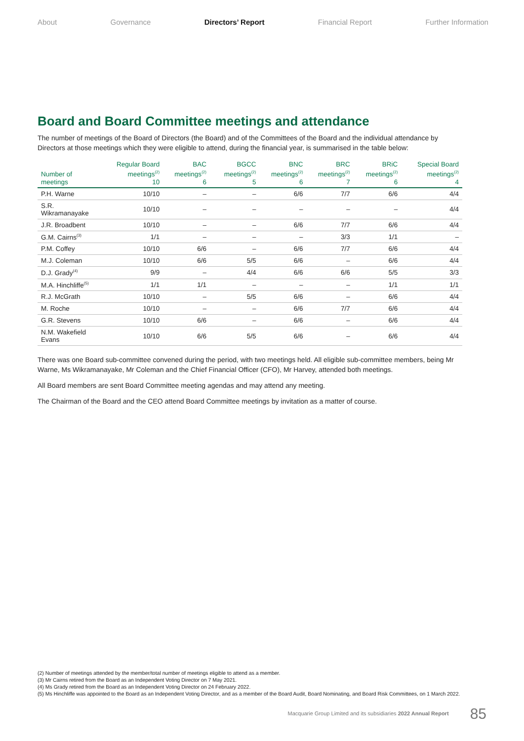About Governance Directors’ Report Financial Report Further Information
Board and Board Committee meetings and attendance
The number of meetings of the Board of Directors (the Board) and of the Committees of the Board and the individual attendance by Directors at those meetings which they were eligible to attend, during the financial year, is summarised in the table below:
| Number of meetings | Regular Board meetings<sup>(2)</sup> 10 | BAC meetings<sup>(2)</sup> 6 | BGCC meetings<sup>(2)</sup> 5 | BNC meetings<sup>(2)</sup> 6 | BRC meetings<sup>(2)</sup> 7 | BRiC meetings<sup>(2)</sup> 6 | Special Board meetings<sup>(2)</sup> 4 |
| --- | --- | --- | --- | --- | --- | --- | --- |
| P.H. Warne | 10/10 | – | – | 6/6 | 7/7 | 6/6 | 4/4 |
| S.R. Wikramanayake | 10/10 | – | – | – | – | – | 4/4 |
| J.R. Broadbent | 10/10 | – | – | 6/6 | 7/7 | 6/6 | 4/4 |
| G.M. Cairns<sup>(3)</sup> | 1/1 | – | – | – | 3/3 | 1/1 | – |
| P.M. Coffey | 10/10 | 6/6 | – | 6/6 | 7/7 | 6/6 | 4/4 |
| M.J. Coleman | 10/10 | 6/6 | 5/5 | 6/6 | – | 6/6 | 4/4 |
| D.J. Grady<sup>(4)</sup> | 9/9 | – | 4/4 | 6/6 | 6/6 | 5/5 | 3/3 |
| M.A. Hinchliffe<sup>(5)</sup> | 1/1 | 1/1 | – | – | – | 1/1 | 1/1 |
| R.J. McGrath | 10/10 | – | 5/5 | 6/6 | – | 6/6 | 4/4 |
| M. Roche | 10/10 | – | – | 6/6 | 7/7 | 6/6 | 4/4 |
| G.R. Stevens | 10/10 | 6/6 | – | 6/6 | – | 6/6 | 4/4 |
| N.M. Wakefield Evans | 10/10 | 6/6 | 5/5 | 6/6 | – | 6/6 | 4/4 |
There was one Board sub-committee convened during the period, with two meetings held. All eligible sub-committee members, being Mr Warne, Ms Wikramanayake, Mr Coleman and the Chief Financial Officer (CFO), Mr Harvey, attended both meetings.
All Board members are sent Board Committee meeting agendas and may attend any meeting.
The Chairman of the Board and the CEO attend Board Committee meetings by invitation as a matter of course.
(2) Number of meetings attended by the member/total number of meetings eligible to attend as a member.
(3) Mr Cairns retired from the Board as an Independent Voting Director on 7 May 2021.
(4) Ms Grady retired from the Board as an Independent Voting Director on 24 February 2022.
(5) Ms Hinchliffe was appointed to the Board as an Independent Voting Director, and as a member of the Board Audit, Board Nominating, and Board Risk Committees, on 1 March 2022.
Macquarie Group Limited and its subsidiaries 2022 Annual Report 85